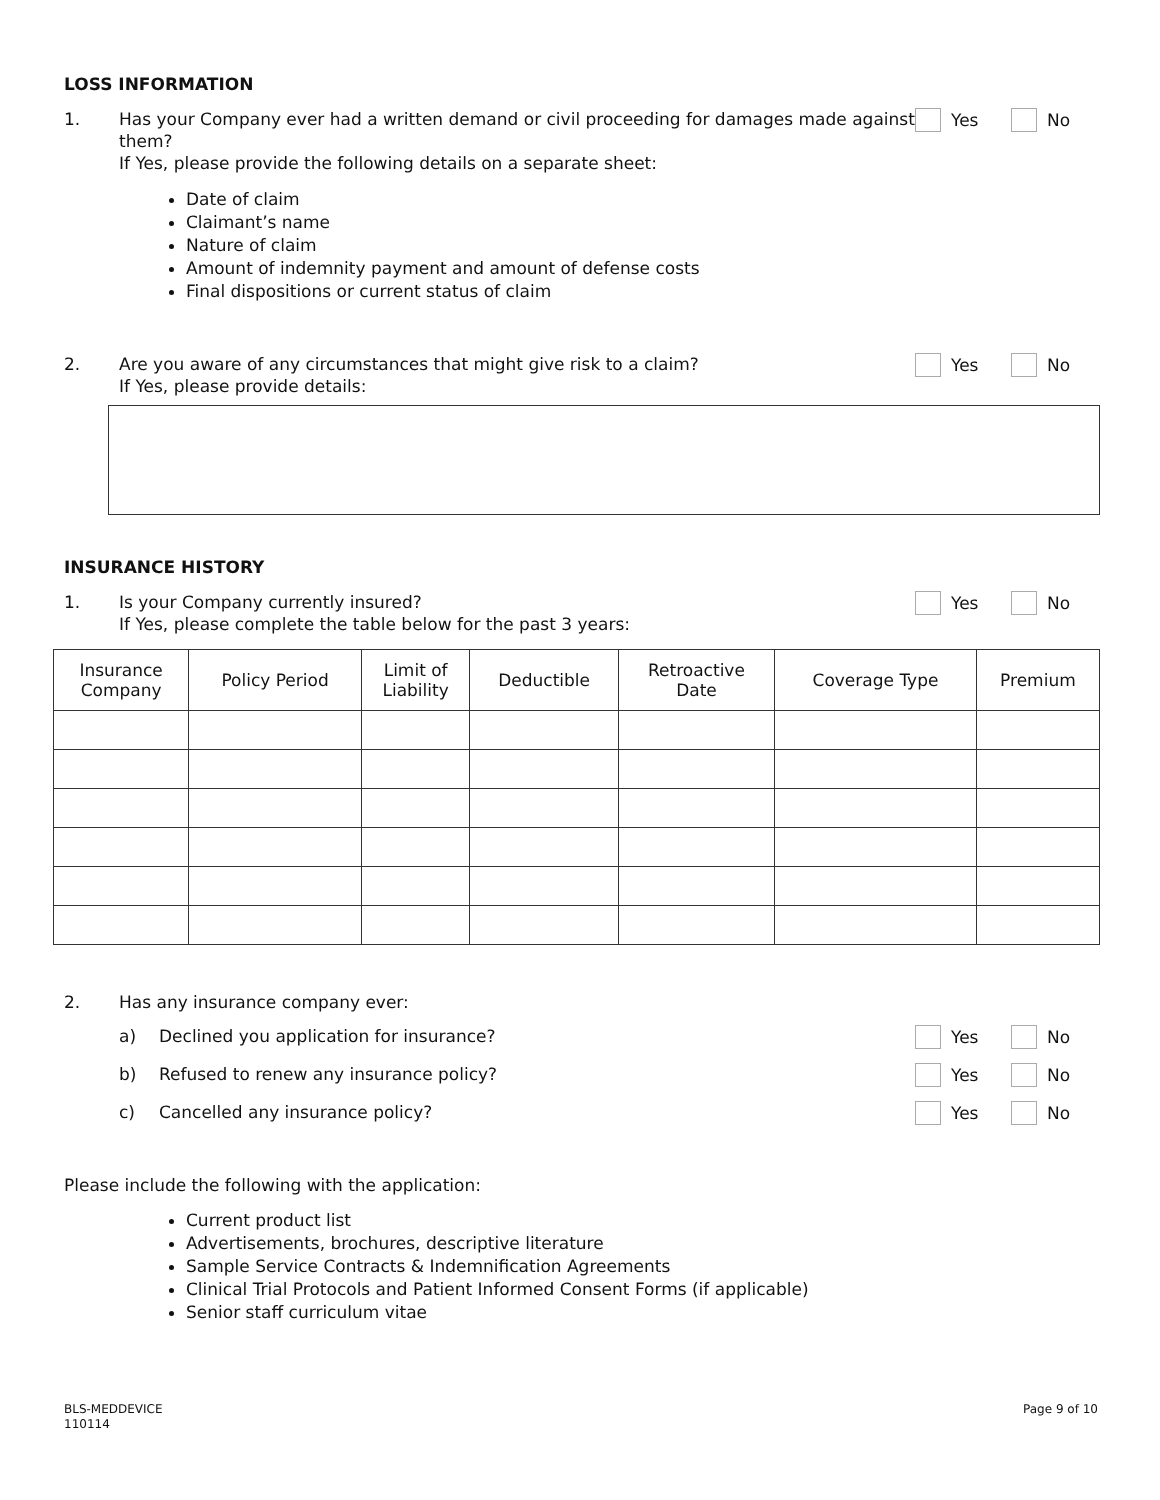LOSS INFORMATION
1. Has your Company ever had a written demand or civil proceeding for damages made against them?
If Yes, please provide the following details on a separate sheet:
Yes No
Date of claim
Claimant’s name
Nature of claim
Amount of indemnity payment and amount of defense costs
Final dispositions or current status of claim
2. Are you aware of any circumstances that might give risk to a claim?
If Yes, please provide details:
Yes No
INSURANCE HISTORY
1. Is your Company currently insured?
If Yes, please complete the table below for the past 3 years:
Yes No
| Insurance Company | Policy Period | Limit of Liability | Deductible | Retroactive Date | Coverage Type | Premium |
| --- | --- | --- | --- | --- | --- | --- |
2. Has any insurance company ever:
a) Declined you application for insurance?
Yes No
b) Refused to renew any insurance policy?
Yes No
c) Cancelled any insurance policy?
Yes No
Please include the following with the application:
Current product list
Advertisements, brochures, descriptive literature
Sample Service Contracts & Indemnification Agreements
Clinical Trial Protocols and Patient Informed Consent Forms (if applicable)
Senior staff curriculum vitae
BLS-MEDDEVICE
110114
Page 9 of 10